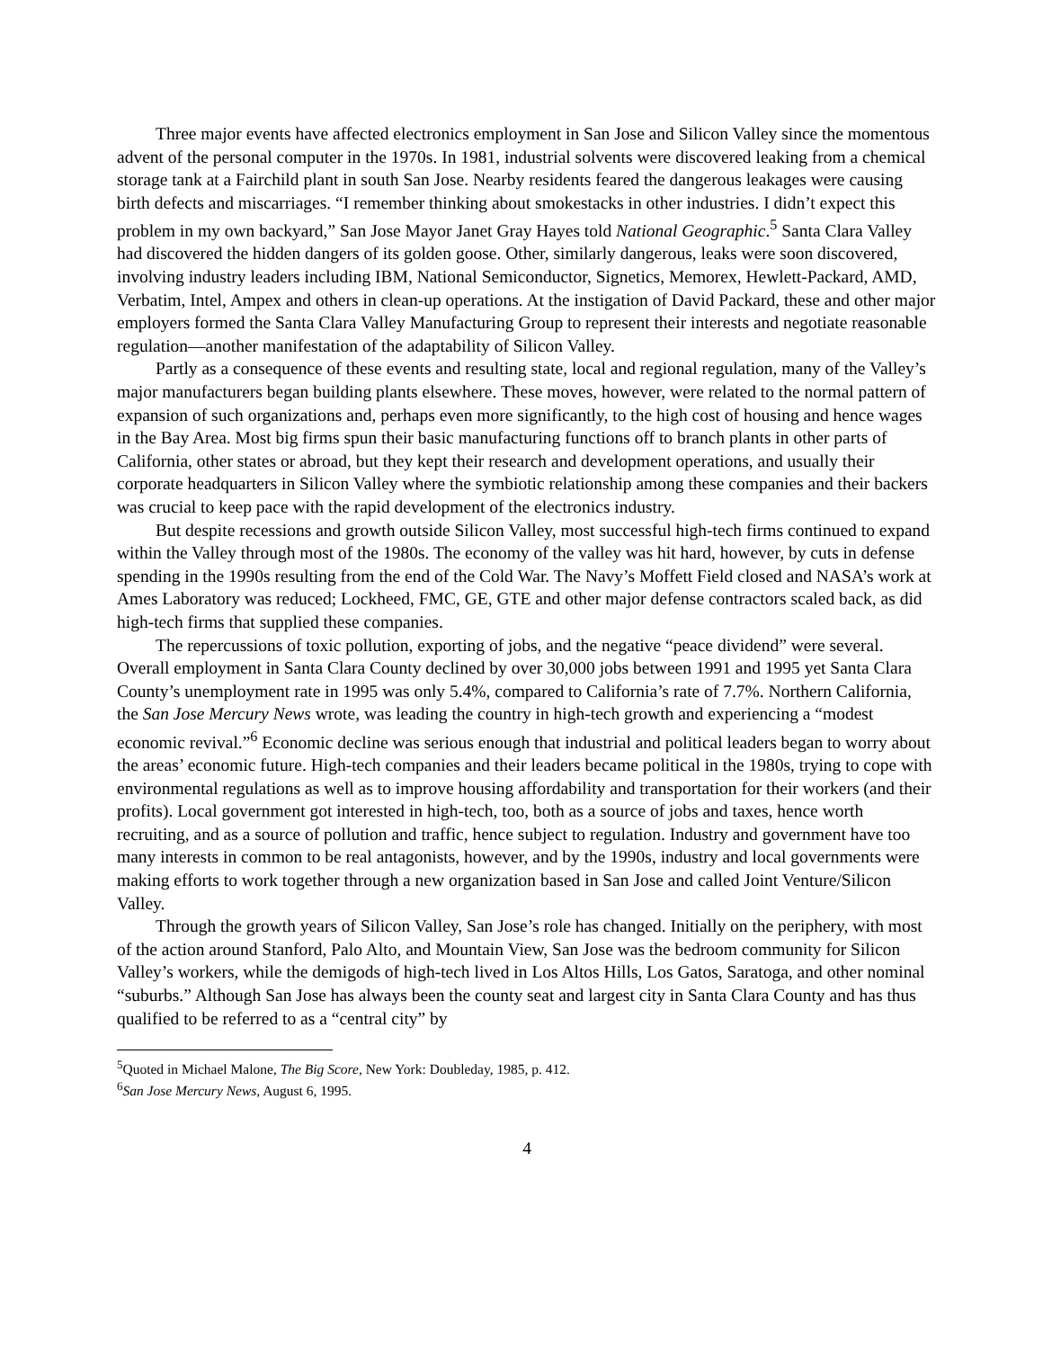Three major events have affected electronics employment in San Jose and Silicon Valley since the momentous advent of the personal computer in the 1970s. In 1981, industrial solvents were discovered leaking from a chemical storage tank at a Fairchild plant in south San Jose. Nearby residents feared the dangerous leakages were causing birth defects and miscarriages. “I remember thinking about smokestacks in other industries. I didn’t expect this problem in my own backyard,” San Jose Mayor Janet Gray Hayes told National Geographic.<sup>5</sup> Santa Clara Valley had discovered the hidden dangers of its golden goose. Other, similarly dangerous, leaks were soon discovered, involving industry leaders including IBM, National Semiconductor, Signetics, Memorex, Hewlett-Packard, AMD, Verbatim, Intel, Ampex and others in clean-up operations. At the instigation of David Packard, these and other major employers formed the Santa Clara Valley Manufacturing Group to represent their interests and negotiate reasonable regulation—another manifestation of the adaptability of Silicon Valley.
Partly as a consequence of these events and resulting state, local and regional regulation, many of the Valley’s major manufacturers began building plants elsewhere. These moves, however, were related to the normal pattern of expansion of such organizations and, perhaps even more significantly, to the high cost of housing and hence wages in the Bay Area. Most big firms spun their basic manufacturing functions off to branch plants in other parts of California, other states or abroad, but they kept their research and development operations, and usually their corporate headquarters in Silicon Valley where the symbiotic relationship among these companies and their backers was crucial to keep pace with the rapid development of the electronics industry.
But despite recessions and growth outside Silicon Valley, most successful high-tech firms continued to expand within the Valley through most of the 1980s. The economy of the valley was hit hard, however, by cuts in defense spending in the 1990s resulting from the end of the Cold War. The Navy’s Moffett Field closed and NASA’s work at Ames Laboratory was reduced; Lockheed, FMC, GE, GTE and other major defense contractors scaled back, as did high-tech firms that supplied these companies.
The repercussions of toxic pollution, exporting of jobs, and the negative “peace dividend” were several. Overall employment in Santa Clara County declined by over 30,000 jobs between 1991 and 1995 yet Santa Clara County’s unemployment rate in 1995 was only 5.4%, compared to California’s rate of 7.7%. Northern California, the San Jose Mercury News wrote, was leading the country in high-tech growth and experiencing a “modest economic revival.”<sup>6</sup> Economic decline was serious enough that industrial and political leaders began to worry about the areas’ economic future. High-tech companies and their leaders became political in the 1980s, trying to cope with environmental regulations as well as to improve housing affordability and transportation for their workers (and their profits). Local government got interested in high-tech, too, both as a source of jobs and taxes, hence worth recruiting, and as a source of pollution and traffic, hence subject to regulation. Industry and government have too many interests in common to be real antagonists, however, and by the 1990s, industry and local governments were making efforts to work together through a new organization based in San Jose and called Joint Venture/Silicon Valley.
Through the growth years of Silicon Valley, San Jose’s role has changed. Initially on the periphery, with most of the action around Stanford, Palo Alto, and Mountain View, San Jose was the bedroom community for Silicon Valley’s workers, while the demigods of high-tech lived in Los Altos Hills, Los Gatos, Saratoga, and other nominal “suburbs.” Although San Jose has always been the county seat and largest city in Santa Clara County and has thus qualified to be referred to as a “central city” by
<sup>5</sup> Quoted in Michael Malone, The Big Score, New York: Doubleday, 1985, p. 412.
<sup>6</sup> San Jose Mercury News, August 6, 1995.
4